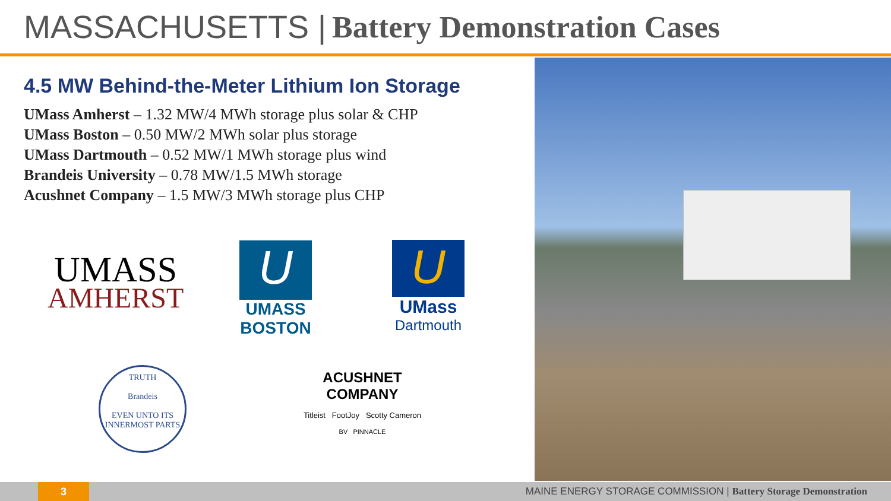MASSACHUSETTS | Battery Demonstration Cases
4.5 MW Behind-the-Meter Lithium Ion Storage
UMass Amherst – 1.32 MW/4 MWh storage plus solar & CHP
UMass Boston – 0.50 MW/2 MWh solar plus storage
UMass Dartmouth – 0.52 MW/1 MWh storage plus wind
Brandeis University – 0.78 MW/1.5 MWh storage
Acushnet Company – 1.5 MW/3 MWh storage plus CHP
UMASS
AMHERST
U
UMASS BOSTON
U
UMass
Dartmouth
TRUTH
Brandeis
EVEN UNTO ITS INNERMOST PARTS
ACUSHNET
COMPANY
Titleist FootJoy Scotty Cameron
BV PINNACLE
3
MAINE ENERGY STORAGE COMMISSION | Battery Storage Demonstration